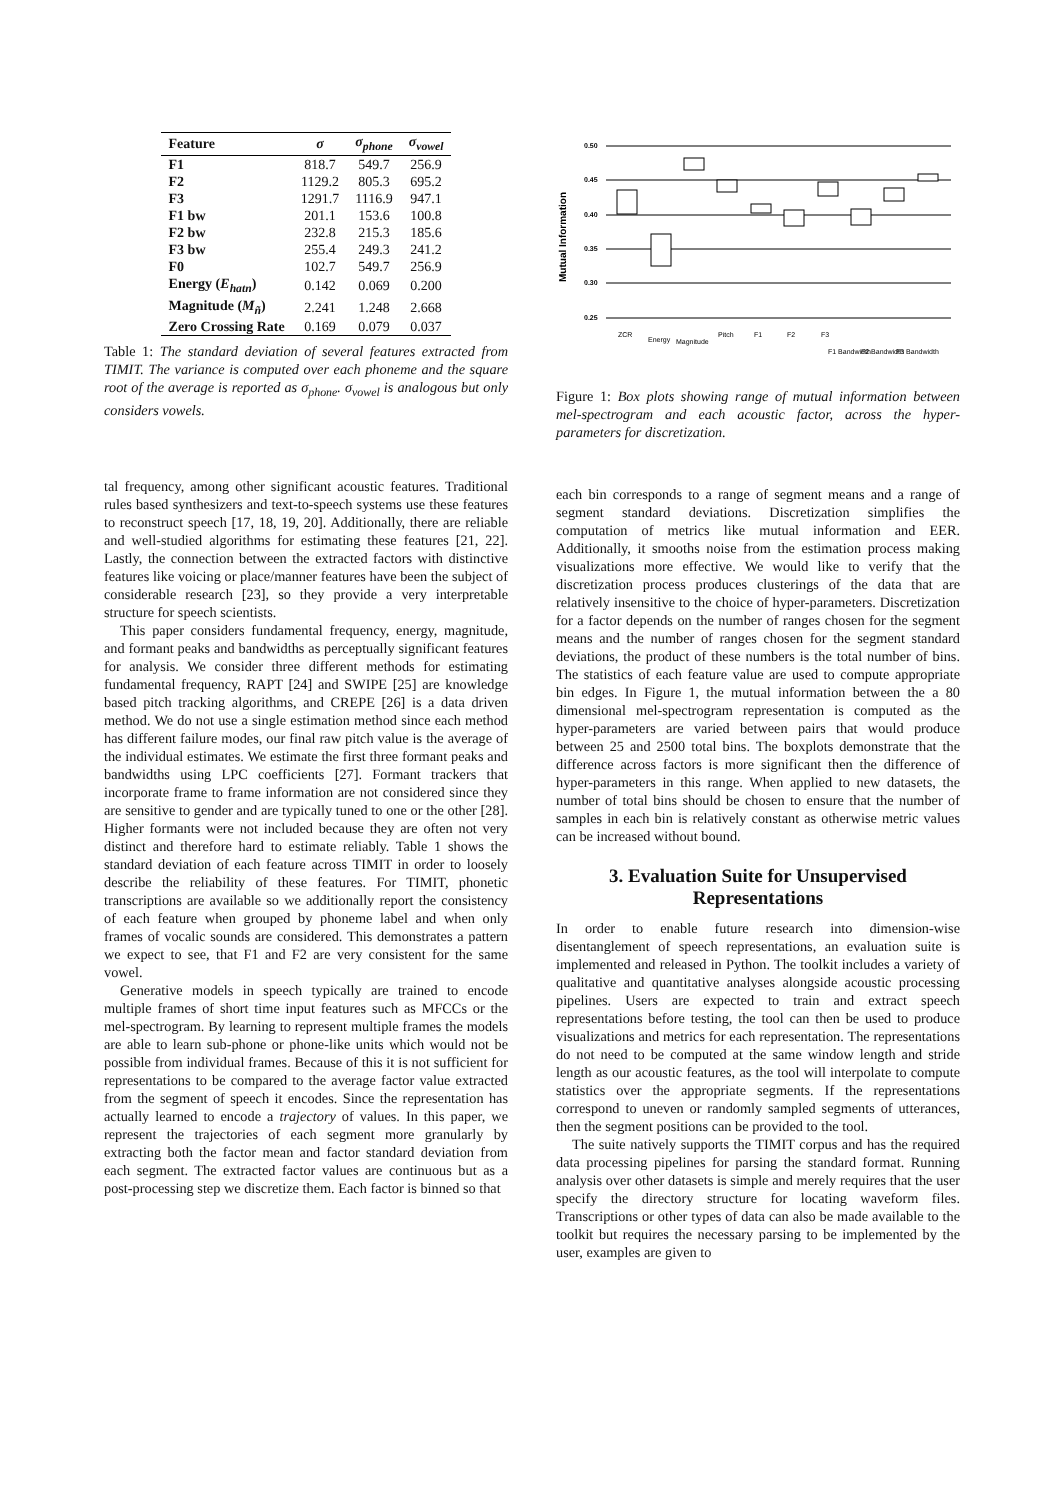| Feature | σ | σ<sub>phone</sub> | σ<sub>vowel</sub> |
| --- | --- | --- | --- |
| F1 | 818.7 | 549.7 | 256.9 |
| F2 | 1129.2 | 805.3 | 695.2 |
| F3 | 1291.7 | 1116.9 | 947.1 |
| F1 bw | 201.1 | 153.6 | 100.8 |
| F2 bw | 232.8 | 215.3 | 185.6 |
| F3 bw | 255.4 | 249.3 | 241.2 |
| F0 | 102.7 | 549.7 | 256.9 |
| Energy ( E<sub>hatn</sub> ) | 0.142 | 0.069 | 0.200 |
| Magnitude ( M<sub>ñ</sub> ) | 2.241 | 1.248 | 2.668 |
| Zero Crossing Rate | 0.169 | 0.079 | 0.037 |
Table 1: The standard deviation of several features extracted from TIMIT. The variance is computed over each phoneme and the square root of the average is reported as σ<sub>phone</sub>. σ<sub>vowel</sub> is analogous but only considers vowels.
tal frequency, among other significant acoustic features. Traditional rules based synthesizers and text-to-speech systems use these features to reconstruct speech [17, 18, 19, 20]. Additionally, there are reliable and well-studied algorithms for estimating these features [21, 22]. Lastly, the connection between the extracted factors with distinctive features like voicing or place/manner features have been the subject of considerable research [23], so they provide a very interpretable structure for speech scientists.
This paper considers fundamental frequency, energy, magnitude, and formant peaks and bandwidths as perceptually significant features for analysis. We consider three different methods for estimating fundamental frequency, RAPT [24] and SWIPE [25] are knowledge based pitch tracking algorithms, and CREPE [26] is a data driven method. We do not use a single estimation method since each method has different failure modes, our final raw pitch value is the average of the individual estimates. We estimate the first three formant peaks and bandwidths using LPC coefficients [27]. Formant trackers that incorporate frame to frame information are not considered since they are sensitive to gender and are typically tuned to one or the other [28]. Higher formants were not included because they are often not very distinct and therefore hard to estimate reliably. Table 1 shows the standard deviation of each feature across TIMIT in order to loosely describe the reliability of these features. For TIMIT, phonetic transcriptions are available so we additionally report the consistency of each feature when grouped by phoneme label and when only frames of vocalic sounds are considered. This demonstrates a pattern we expect to see, that F1 and F2 are very consistent for the same vowel.
Generative models in speech typically are trained to encode multiple frames of short time input features such as MFCCs or the mel-spectrogram. By learning to represent multiple frames the models are able to learn sub-phone or phone-like units which would not be possible from individual frames. Because of this it is not sufficient for representations to be compared to the average factor value extracted from the segment of speech it encodes. Since the representation has actually learned to encode a trajectory of values. In this paper, we represent the trajectories of each segment more granularly by extracting both the factor mean and factor standard deviation from each segment. The extracted factor values are continuous but as a post-processing step we discretize them. Each factor is binned so that
Mutual Information
0.50
0.45
0.40
0.35
0.30
0.25
ZCR
Energy
Magnitude
Pitch
F1
F2
F3
F1 Bandwidth
F2 Bandwidth
F3 Bandwidth
Figure 1: Box plots showing range of mutual information between mel-spectrogram and each acoustic factor, across the hyper-parameters for discretization.
each bin corresponds to a range of segment means and a range of segment standard deviations. Discretization simplifies the computation of metrics like mutual information and EER. Additionally, it smooths noise from the estimation process making visualizations more effective. We would like to verify that the discretization process produces clusterings of the data that are relatively insensitive to the choice of hyper-parameters. Discretization for a factor depends on the number of ranges chosen for the segment means and the number of ranges chosen for the segment standard deviations, the product of these numbers is the total number of bins. The statistics of each feature value are used to compute appropriate bin edges. In Figure 1, the mutual information between the a 80 dimensional mel-spectrogram representation is computed as the hyper-parameters are varied between pairs that would produce between 25 and 2500 total bins. The boxplots demonstrate that the difference across factors is more significant then the difference of hyper-parameters in this range. When applied to new datasets, the number of total bins should be chosen to ensure that the number of samples in each bin is relatively constant as otherwise metric values can be increased without bound.
3. Evaluation Suite for Unsupervised Representations
In order to enable future research into dimension-wise disentanglement of speech representations, an evaluation suite is implemented and released in Python. The toolkit includes a variety of qualitative and quantitative analyses alongside acoustic processing pipelines. Users are expected to train and extract speech representations before testing, the tool can then be used to produce visualizations and metrics for each representation. The representations do not need to be computed at the same window length and stride length as our acoustic features, as the tool will interpolate to compute statistics over the appropriate segments. If the representations correspond to uneven or randomly sampled segments of utterances, then the segment positions can be provided to the tool.
The suite natively supports the TIMIT corpus and has the required data processing pipelines for parsing the standard format. Running analysis over other datasets is simple and merely requires that the user specify the directory structure for locating waveform files. Transcriptions or other types of data can also be made available to the toolkit but requires the necessary parsing to be implemented by the user, examples are given to